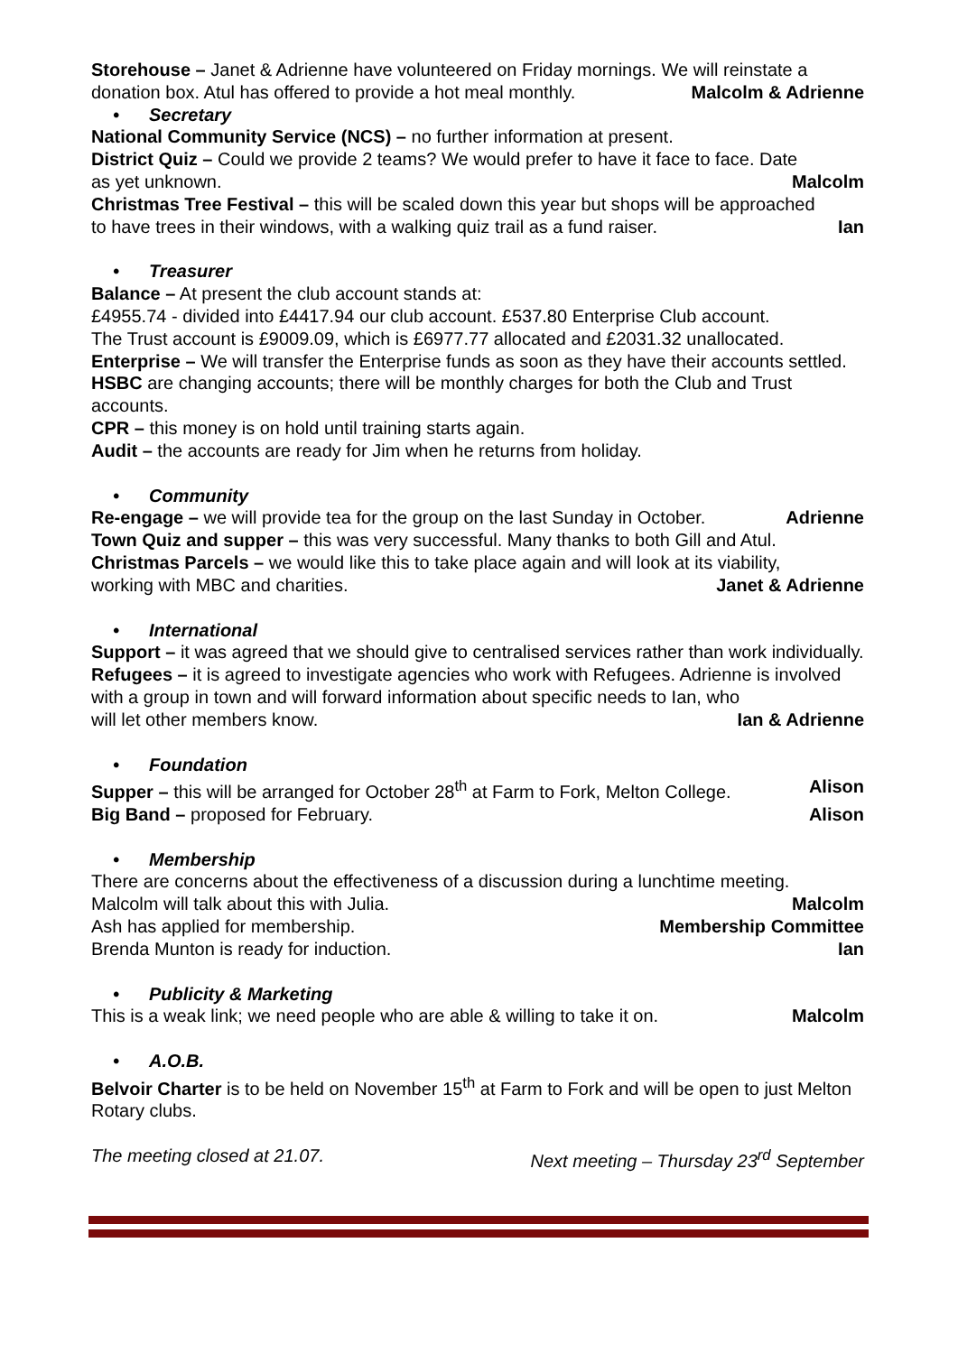Storehouse – Janet & Adrienne have volunteered on Friday mornings. We will reinstate a
donation box. Atul has offered to provide a hot meal monthly. Malcolm & Adrienne
• Secretary
National Community Service (NCS) – no further information at present.
District Quiz – Could we provide 2 teams? We would prefer to have it face to face. Date
as yet unknown. Malcolm
Christmas Tree Festival – this will be scaled down this year but shops will be approached
to have trees in their windows, with a walking quiz trail as a fund raiser. Ian
• Treasurer
Balance – At present the club account stands at:
£4955.74 - divided into £4417.94 our club account. £537.80 Enterprise Club account.
The Trust account is £9009.09, which is £6977.77 allocated and £2031.32 unallocated.
Enterprise – We will transfer the Enterprise funds as soon as they have their accounts settled.
HSBC are changing accounts; there will be monthly charges for both the Club and Trust accounts.
CPR – this money is on hold until training starts again.
Audit – the accounts are ready for Jim when he returns from holiday.
• Community
Re-engage – we will provide tea for the group on the last Sunday in October. Adrienne
Town Quiz and supper – this was very successful. Many thanks to both Gill and Atul.
Christmas Parcels – we would like this to take place again and will look at its viability,
working with MBC and charities. Janet & Adrienne
• International
Support – it was agreed that we should give to centralised services rather than work individually.
Refugees – it is agreed to investigate agencies who work with Refugees. Adrienne is involved with a group in town and will forward information about specific needs to Ian, who
will let other members know. Ian & Adrienne
• Foundation
Supper – this will be arranged for October 28<sup>th</sup> at Farm to Fork, Melton College. Alison
Big Band – proposed for February. Alison
• Membership
There are concerns about the effectiveness of a discussion during a lunchtime meeting.
Malcolm will talk about this with Julia. Malcolm
Ash has applied for membership. Membership Committee
Brenda Munton is ready for induction. Ian
• Publicity & Marketing
This is a weak link; we need people who are able & willing to take it on. Malcolm
• A.O.B.
Belvoir Charter is to be held on November 15<sup>th</sup> at Farm to Fork and will be open to just Melton Rotary clubs.
The meeting closed at 21.07. Next meeting – Thursday 23<sup>rd</sup> September